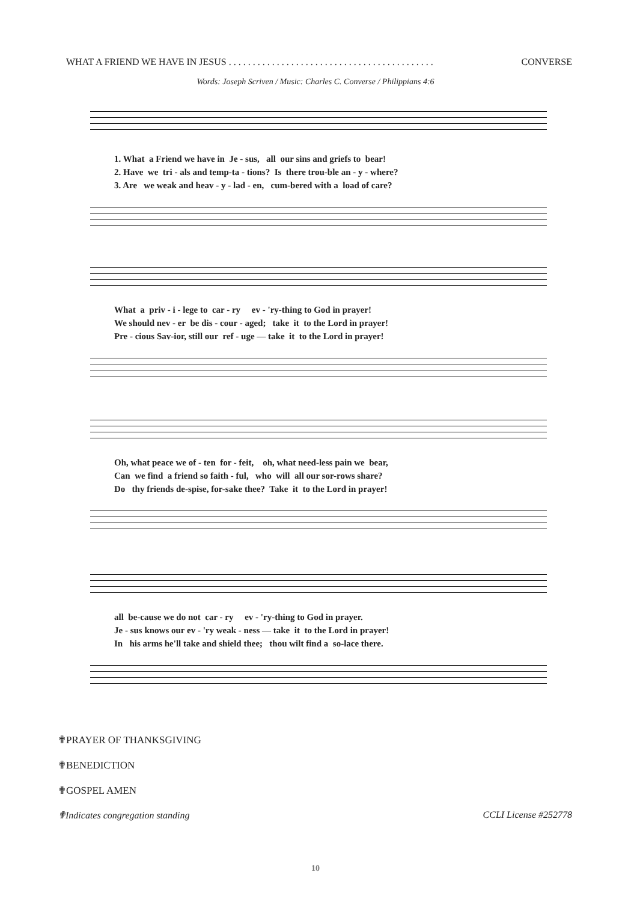WHAT A FRIEND WE HAVE IN JESUS . . . . . . . . . . . . . . . . . . . . . . . . . . . . . . . . . . . . . . . . . . . CONVERSE
Words: Joseph Scriven / Music: Charles C. Converse / Philippians 4:6
1. What a Friend we have in Je - sus, all our sins and griefs to bear! 2. Have we tri - als and temp-ta - tions? Is there trou-ble an - y - where? 3. Are we weak and heav - y - lad - en, cum-bered with a load of care?
What a priv - i - lege to car - ry ev - 'ry-thing to God in prayer! We should nev - er be dis - cour - aged; take it to the Lord in prayer! Pre - cious Sav-ior, still our ref - uge — take it to the Lord in prayer!
Oh, what peace we of - ten for - feit, oh, what need-less pain we bear, Can we find a friend so faith - ful, who will all our sor-rows share? Do thy friends de-spise, for-sake thee? Take it to the Lord in prayer!
all be-cause we do not car - ry ev - 'ry-thing to God in prayer. Je - sus knows our ev - 'ry weak - ness — take it to the Lord in prayer! In his arms he'll take and shield thee; thou wilt find a so-lace there.
✟PRAYER OF THANKSGIVING
✟BENEDICTION
✟GOSPEL AMEN
✟Indicates congregation standing CCLI License #252778
10